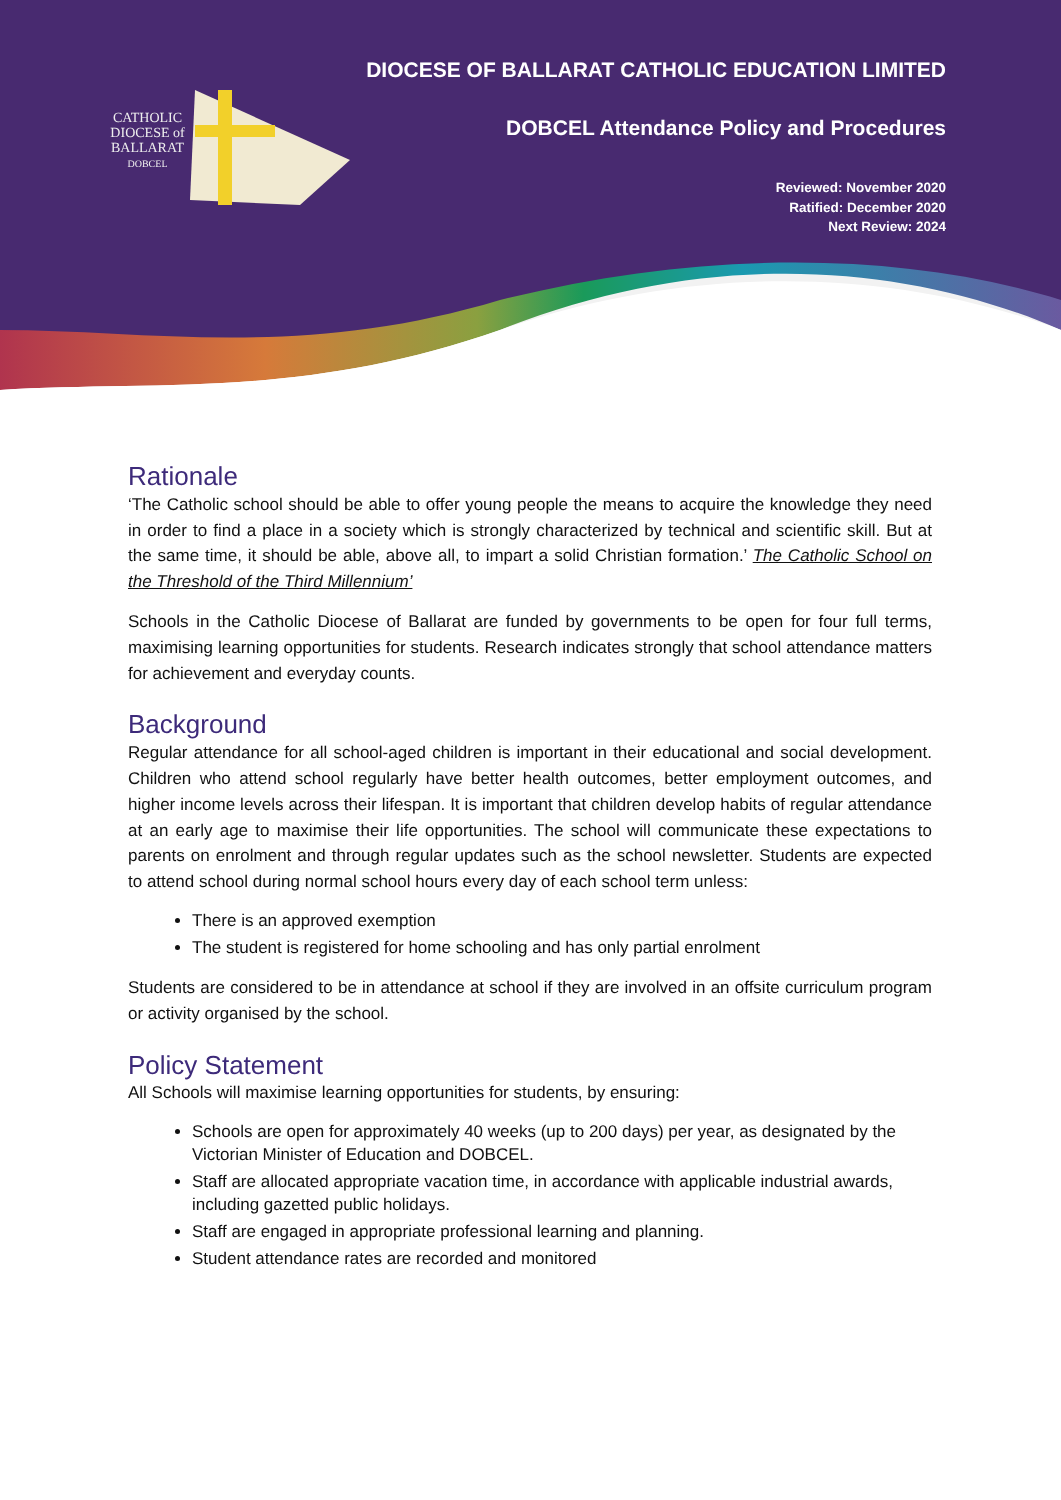CATHOLIC DIOCESE of BALLARAT
DOBCEL
DIOCESE OF BALLARAT CATHOLIC EDUCATION LIMITED
DOBCEL Attendance Policy and Procedures
Reviewed: November 2020
Ratified: December 2020
Next Review: 2024
Rationale
‘The Catholic school should be able to offer young people the means to acquire the knowledge they need in order to find a place in a society which is strongly characterized by technical and scientific skill. But at the same time, it should be able, above all, to impart a solid Christian formation.’ The Catholic School on the Threshold of the Third Millennium’
Schools in the Catholic Diocese of Ballarat are funded by governments to be open for four full terms, maximising learning opportunities for students. Research indicates strongly that school attendance matters for achievement and everyday counts.
Background
Regular attendance for all school-aged children is important in their educational and social development. Children who attend school regularly have better health outcomes, better employment outcomes, and higher income levels across their lifespan. It is important that children develop habits of regular attendance at an early age to maximise their life opportunities. The school will communicate these expectations to parents on enrolment and through regular updates such as the school newsletter. Students are expected to attend school during normal school hours every day of each school term unless:
There is an approved exemption
The student is registered for home schooling and has only partial enrolment
Students are considered to be in attendance at school if they are involved in an offsite curriculum program or activity organised by the school.
Policy Statement
All Schools will maximise learning opportunities for students, by ensuring:
Schools are open for approximately 40 weeks (up to 200 days) per year, as designated by the Victorian Minister of Education and DOBCEL.
Staff are allocated appropriate vacation time, in accordance with applicable industrial awards, including gazetted public holidays.
Staff are engaged in appropriate professional learning and planning.
Student attendance rates are recorded and monitored